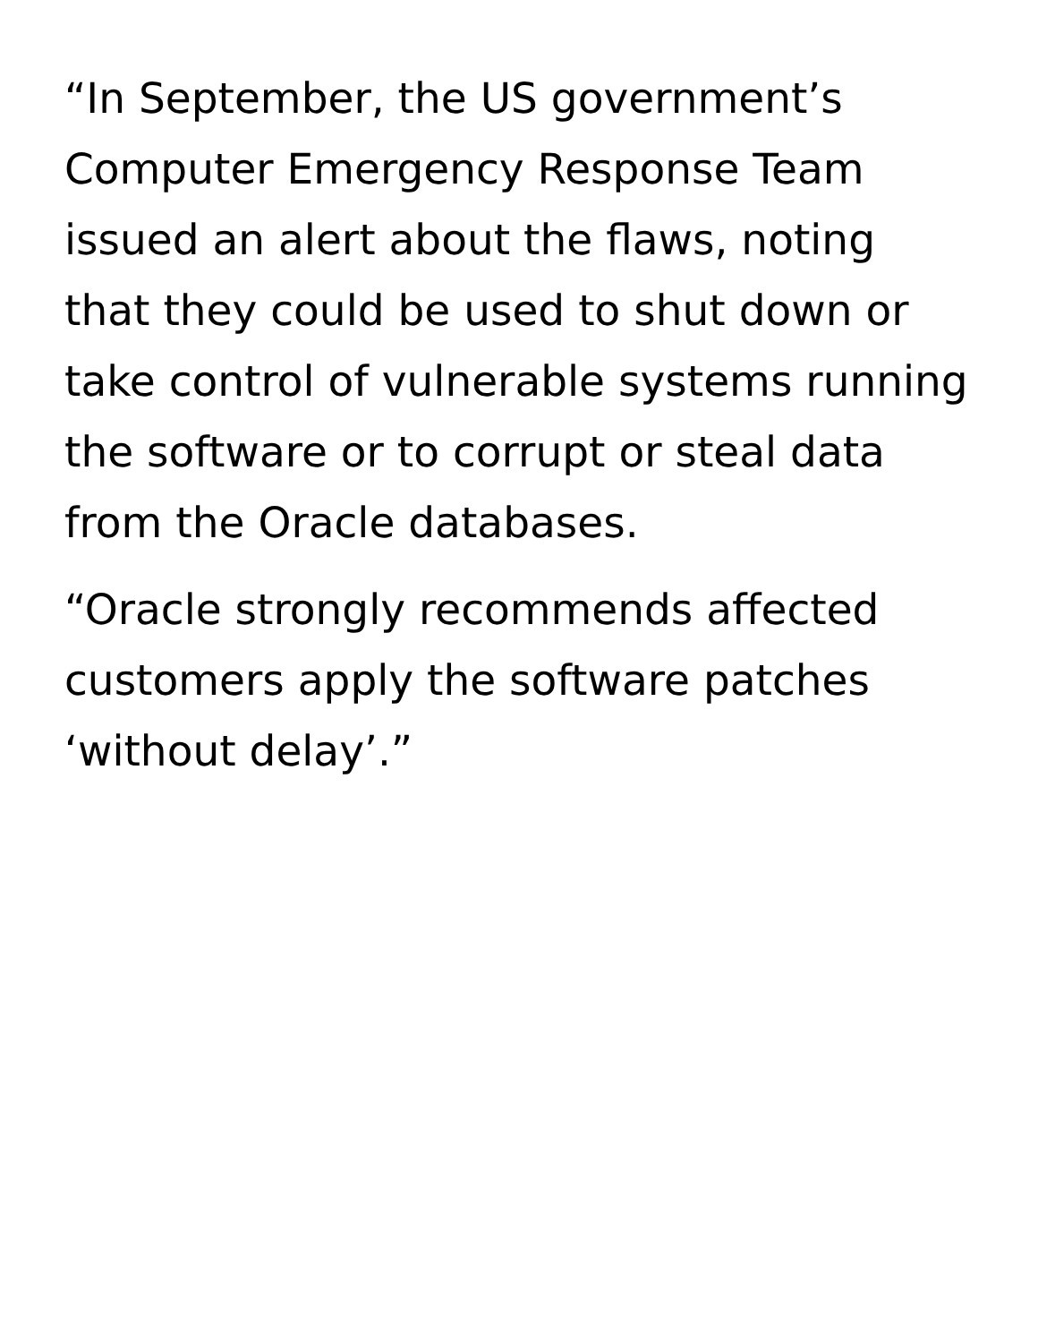“In September, the US government’s
Computer Emergency Response Team
issued an alert about the flaws, noting
that they could be used to shut down or
take control of vulnerable systems running
the software or to corrupt or steal data
from the Oracle databases.
“Oracle strongly recommends affected
customers apply the software patches
‘without delay’.”